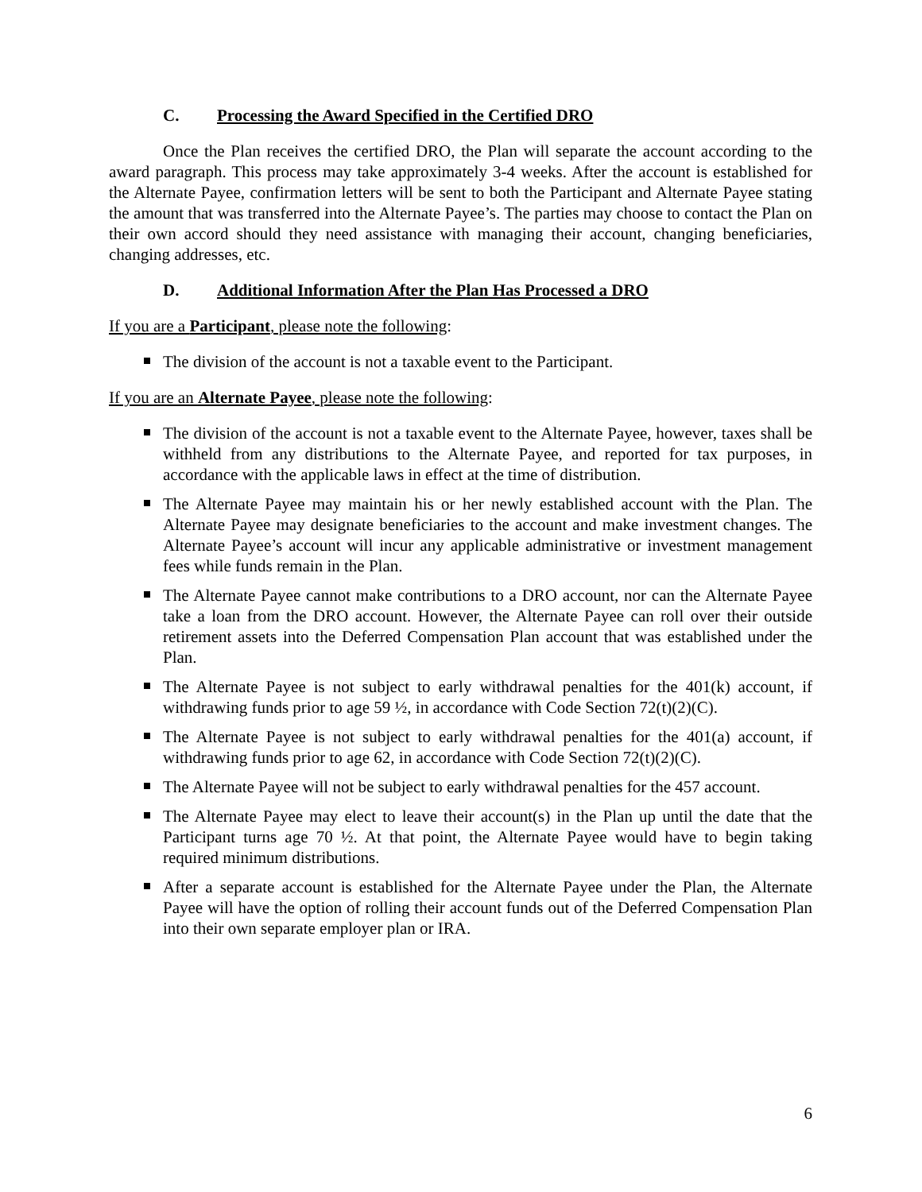C. Processing the Award Specified in the Certified DRO
Once the Plan receives the certified DRO, the Plan will separate the account according to the award paragraph. This process may take approximately 3-4 weeks. After the account is established for the Alternate Payee, confirmation letters will be sent to both the Participant and Alternate Payee stating the amount that was transferred into the Alternate Payee’s. The parties may choose to contact the Plan on their own accord should they need assistance with managing their account, changing beneficiaries, changing addresses, etc.
D. Additional Information After the Plan Has Processed a DRO
If you are a Participant, please note the following:
The division of the account is not a taxable event to the Participant.
If you are an Alternate Payee, please note the following:
The division of the account is not a taxable event to the Alternate Payee, however, taxes shall be withheld from any distributions to the Alternate Payee, and reported for tax purposes, in accordance with the applicable laws in effect at the time of distribution.
The Alternate Payee may maintain his or her newly established account with the Plan. The Alternate Payee may designate beneficiaries to the account and make investment changes. The Alternate Payee’s account will incur any applicable administrative or investment management fees while funds remain in the Plan.
The Alternate Payee cannot make contributions to a DRO account, nor can the Alternate Payee take a loan from the DRO account. However, the Alternate Payee can roll over their outside retirement assets into the Deferred Compensation Plan account that was established under the Plan.
The Alternate Payee is not subject to early withdrawal penalties for the 401(k) account, if withdrawing funds prior to age 59 ½, in accordance with Code Section 72(t)(2)(C).
The Alternate Payee is not subject to early withdrawal penalties for the 401(a) account, if withdrawing funds prior to age 62, in accordance with Code Section 72(t)(2)(C).
The Alternate Payee will not be subject to early withdrawal penalties for the 457 account.
The Alternate Payee may elect to leave their account(s) in the Plan up until the date that the Participant turns age 70 ½. At that point, the Alternate Payee would have to begin taking required minimum distributions.
After a separate account is established for the Alternate Payee under the Plan, the Alternate Payee will have the option of rolling their account funds out of the Deferred Compensation Plan into their own separate employer plan or IRA.
6